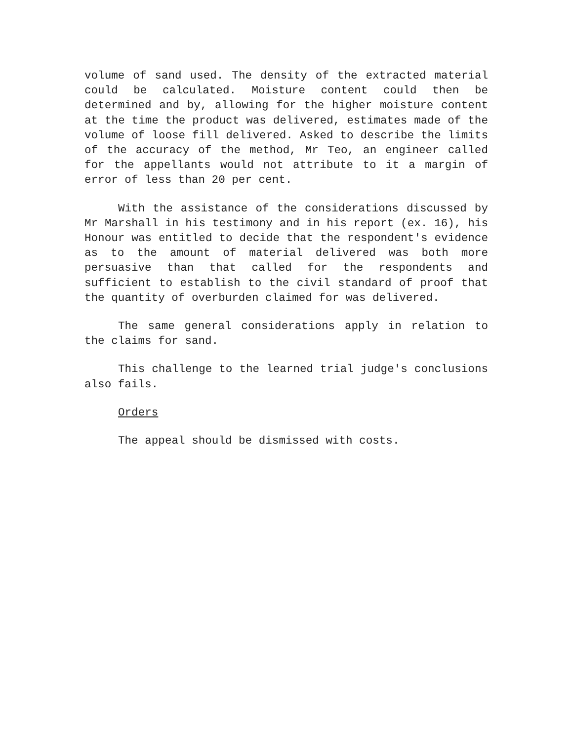volume of sand used. The density of the extracted material could be calculated. Moisture content could then be determined and by, allowing for the higher moisture content at the time the product was delivered, estimates made of the volume of loose fill delivered. Asked to describe the limits of the accuracy of the method, Mr Teo, an engineer called for the appellants would not attribute to it a margin of error of less than 20 per cent.
With the assistance of the considerations discussed by Mr Marshall in his testimony and in his report (ex. 16), his Honour was entitled to decide that the respondent's evidence as to the amount of material delivered was both more persuasive than that called for the respondents and sufficient to establish to the civil standard of proof that the quantity of overburden claimed for was delivered.
The same general considerations apply in relation to the claims for sand.
This challenge to the learned trial judge's conclusions also fails.
Orders
The appeal should be dismissed with costs.